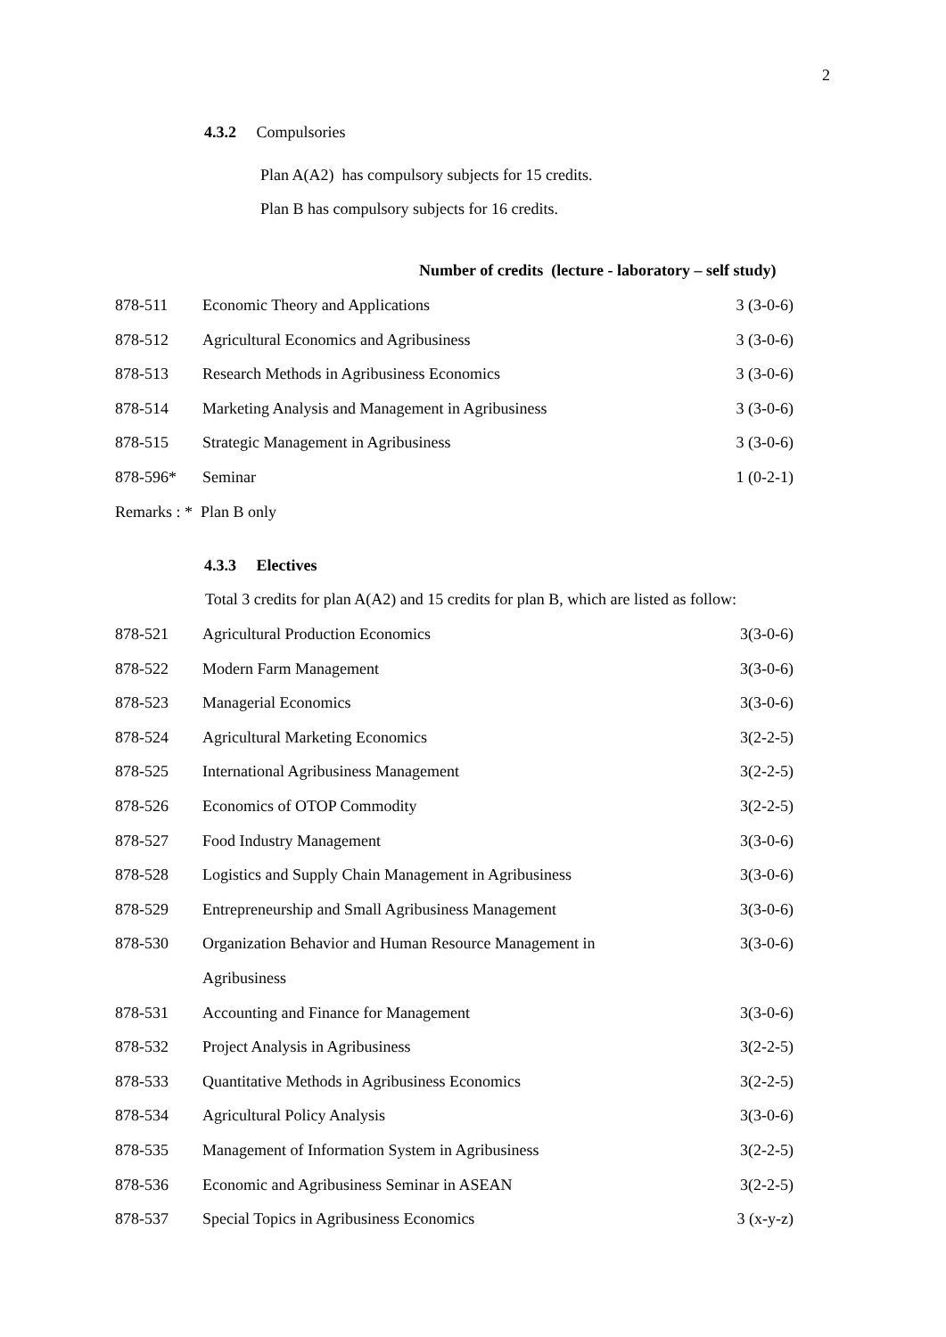2
4.3.2 Compulsories
Plan A(A2) has compulsory subjects for 15 credits.
Plan B has compulsory subjects for 16 credits.
Number of credits (lecture - laboratory – self study)
| 878-511 | Economic Theory and Applications | 3 (3-0-6) |
| 878-512 | Agricultural Economics and Agribusiness | 3 (3-0-6) |
| 878-513 | Research Methods in Agribusiness Economics | 3 (3-0-6) |
| 878-514 | Marketing Analysis and Management in Agribusiness | 3 (3-0-6) |
| 878-515 | Strategic Management in Agribusiness | 3 (3-0-6) |
| 878-596* | Seminar | 1 (0-2-1) |
| Remarks : * Plan B only | | |
4.3.3 Electives
Total 3 credits for plan A(A2) and 15 credits for plan B, which are listed as follow:
| 878-521 | Agricultural Production Economics | 3(3-0-6) |
| 878-522 | Modern Farm Management | 3(3-0-6) |
| 878-523 | Managerial Economics | 3(3-0-6) |
| 878-524 | Agricultural Marketing Economics | 3(2-2-5) |
| 878-525 | International Agribusiness Management | 3(2-2-5) |
| 878-526 | Economics of OTOP Commodity | 3(2-2-5) |
| 878-527 | Food Industry Management | 3(3-0-6) |
| 878-528 | Logistics and Supply Chain Management in Agribusiness | 3(3-0-6) |
| 878-529 | Entrepreneurship and Small Agribusiness Management | 3(3-0-6) |
| 878-530 | Organization Behavior and Human Resource Management in | 3(3-0-6) |
| | Agribusiness | |
| 878-531 | Accounting and Finance for Management | 3(3-0-6) |
| 878-532 | Project Analysis in Agribusiness | 3(2-2-5) |
| 878-533 | Quantitative Methods in Agribusiness Economics | 3(2-2-5) |
| 878-534 | Agricultural Policy Analysis | 3(3-0-6) |
| 878-535 | Management of Information System in Agribusiness | 3(2-2-5) |
| 878-536 | Economic and Agribusiness Seminar in ASEAN | 3(2-2-5) |
| 878-537 | Special Topics in Agribusiness Economics | 3 (x-y-z) |